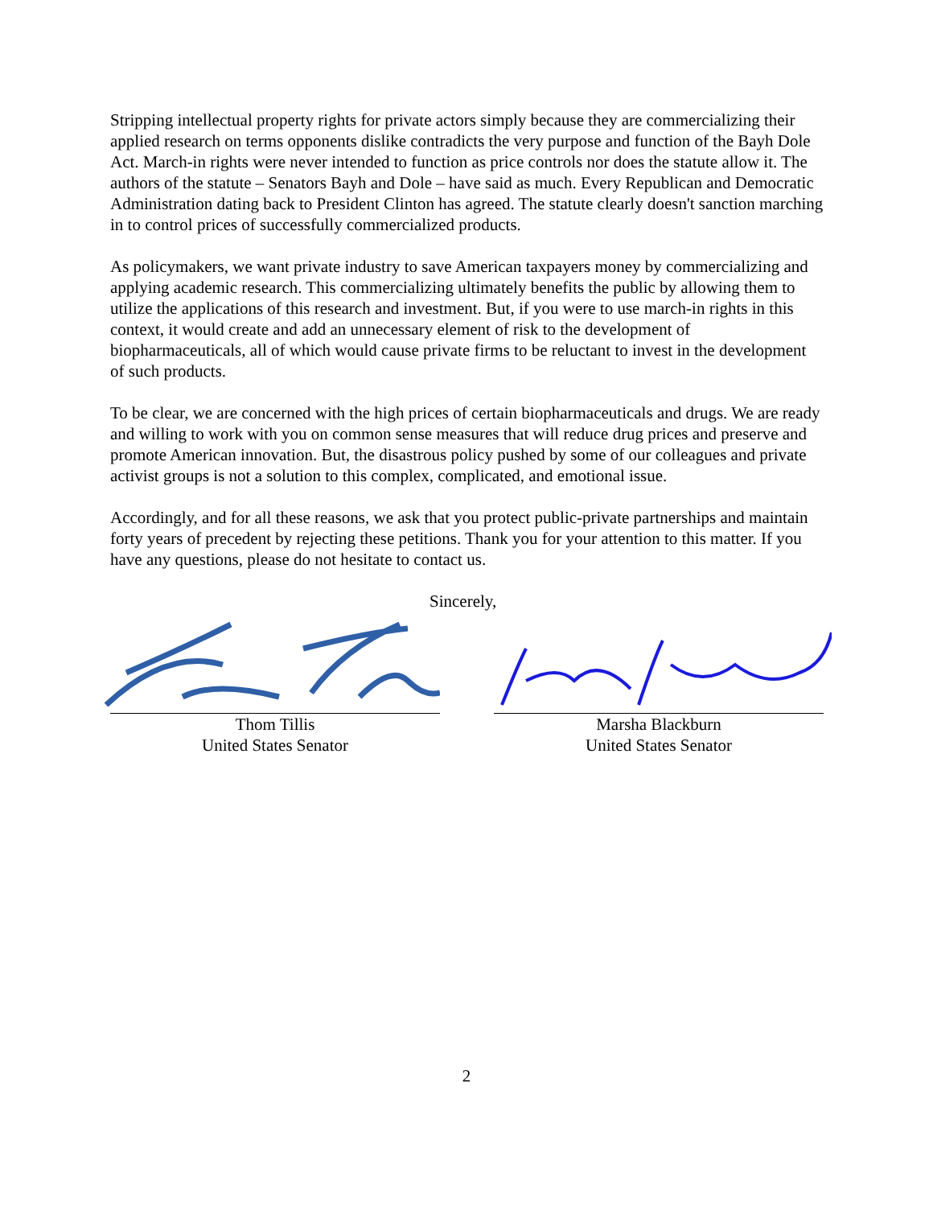Stripping intellectual property rights for private actors simply because they are commercializing their applied research on terms opponents dislike contradicts the very purpose and function of the Bayh Dole Act. March-in rights were never intended to function as price controls nor does the statute allow it. The authors of the statute – Senators Bayh and Dole – have said as much. Every Republican and Democratic Administration dating back to President Clinton has agreed. The statute clearly doesn't sanction marching in to control prices of successfully commercialized products.
As policymakers, we want private industry to save American taxpayers money by commercializing and applying academic research. This commercializing ultimately benefits the public by allowing them to utilize the applications of this research and investment. But, if you were to use march-in rights in this context, it would create and add an unnecessary element of risk to the development of biopharmaceuticals, all of which would cause private firms to be reluctant to invest in the development of such products.
To be clear, we are concerned with the high prices of certain biopharmaceuticals and drugs. We are ready and willing to work with you on common sense measures that will reduce drug prices and preserve and promote American innovation. But, the disastrous policy pushed by some of our colleagues and private activist groups is not a solution to this complex, complicated, and emotional issue.
Accordingly, and for all these reasons, we ask that you protect public-private partnerships and maintain forty years of precedent by rejecting these petitions. Thank you for your attention to this matter. If you have any questions, please do not hesitate to contact us.
Sincerely,
Thom Tillis
United States Senator
Marsha Blackburn
United States Senator
2